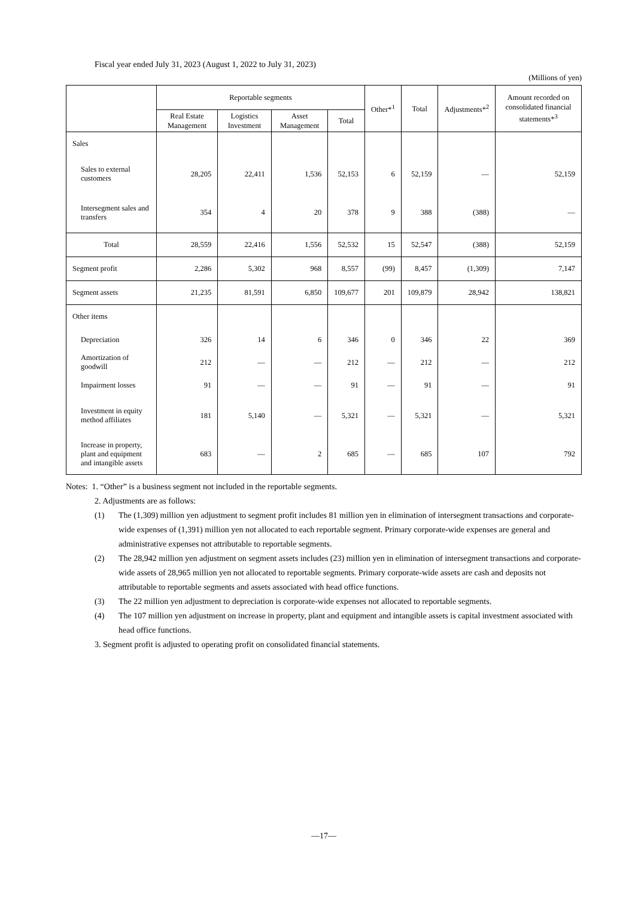Fiscal year ended July 31, 2023 (August 1, 2022 to July 31, 2023)
(Millions of yen)
| | Reportable segments | | | | Other*<sup>1</sup> | Total | Adjustments*<sup>2</sup> | Amount recorded on consolidated financial statements*<sup>3</sup> |
| --- | --- | --- | --- | --- | --- | --- | --- | --- |
| | Real Estate Management | Logistics Investment | Asset Management | Total | | | | |
| Sales | | | | | | | | |
| Sales to external customers | 28,205 | 22,411 | 1,536 | 52,153 | 6 | 52,159 | — | 52,159 |
| Intersegment sales and transfers | 354 | 4 | 20 | 378 | 9 | 388 | (388) | — |
| Total | 28,559 | 22,416 | 1,556 | 52,532 | 15 | 52,547 | (388) | 52,159 |
| Segment profit | 2,286 | 5,302 | 968 | 8,557 | (99) | 8,457 | (1,309) | 7,147 |
| Segment assets | 21,235 | 81,591 | 6,850 | 109,677 | 201 | 109,879 | 28,942 | 138,821 |
| Other items | | | | | | | | |
| Depreciation | 326 | 14 | 6 | 346 | 0 | 346 | 22 | 369 |
| Amortization of goodwill | 212 | — | — | 212 | — | 212 | — | 212 |
| Impairment losses | 91 | — | — | 91 | — | 91 | — | 91 |
| Investment in equity method affiliates | 181 | 5,140 | — | 5,321 | — | 5,321 | — | 5,321 |
| Increase in property, plant and equipment and intangible assets | 683 | — | 2 | 685 | — | 685 | 107 | 792 |
Notes: 1. “Other” is a business segment not included in the reportable segments.
2. Adjustments are as follows:
(1) The (1,309) million yen adjustment to segment profit includes 81 million yen in elimination of intersegment transactions and corporate-wide expenses of (1,391) million yen not allocated to each reportable segment. Primary corporate-wide expenses are general and administrative expenses not attributable to reportable segments.
(2) The 28,942 million yen adjustment on segment assets includes (23) million yen in elimination of intersegment transactions and corporate-wide assets of 28,965 million yen not allocated to reportable segments. Primary corporate-wide assets are cash and deposits not attributable to reportable segments and assets associated with head office functions.
(3) The 22 million yen adjustment to depreciation is corporate-wide expenses not allocated to reportable segments.
(4) The 107 million yen adjustment on increase in property, plant and equipment and intangible assets is capital investment associated with head office functions.
3. Segment profit is adjusted to operating profit on consolidated financial statements.
—17—